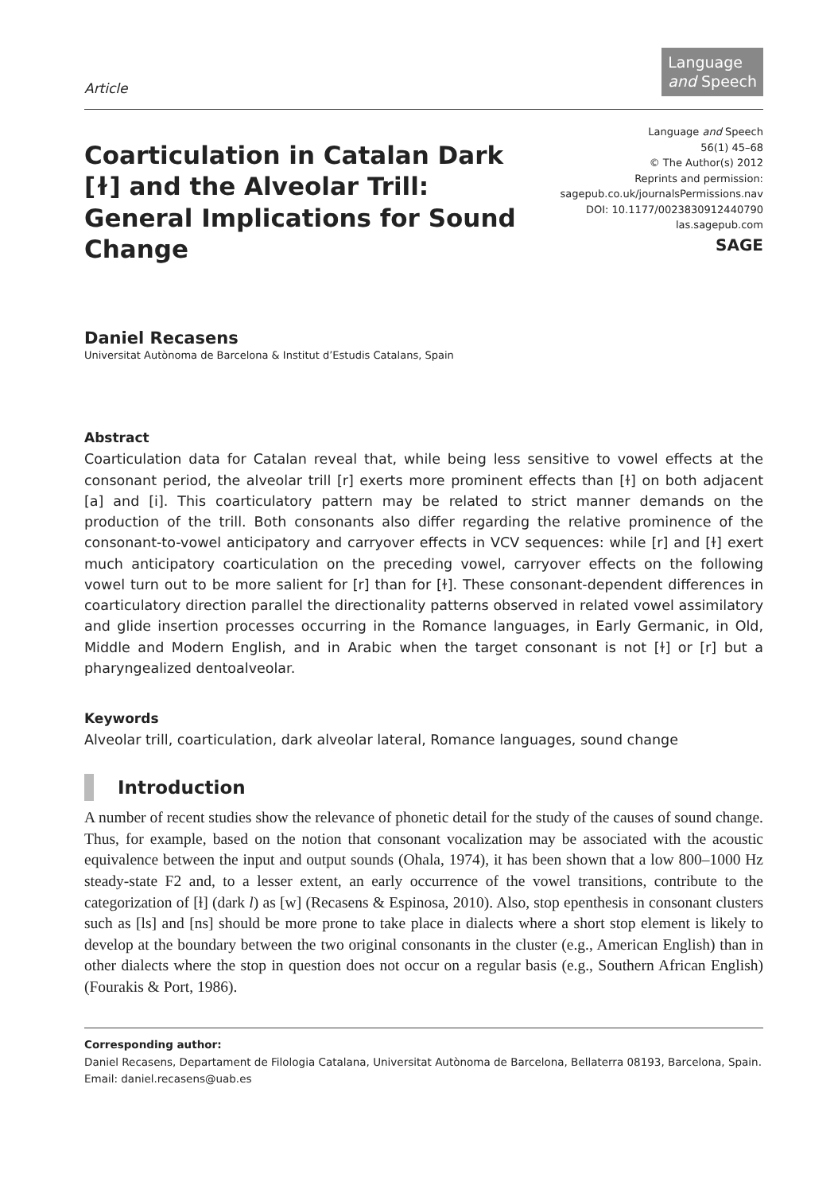Article
Language
and Speech
Coarticulation in Catalan Dark [ɫ] and the Alveolar Trill: General Implications for Sound Change
Language and Speech
56(1) 45–68
© The Author(s) 2012
Reprints and permission:
sagepub.co.uk/journalsPermissions.nav
DOI: 10.1177/0023830912440790
las.sagepub.com
SAGE
Daniel Recasens
Universitat Autònoma de Barcelona & Institut d’Estudis Catalans, Spain
Abstract
Coarticulation data for Catalan reveal that, while being less sensitive to vowel effects at the consonant period, the alveolar trill [r] exerts more prominent effects than [ɫ] on both adjacent [a] and [i]. This coarticulatory pattern may be related to strict manner demands on the production of the trill. Both consonants also differ regarding the relative prominence of the consonant-to-vowel anticipatory and carryover effects in VCV sequences: while [r] and [ɫ] exert much anticipatory coarticulation on the preceding vowel, carryover effects on the following vowel turn out to be more salient for [r] than for [ɫ]. These consonant-dependent differences in coarticulatory direction parallel the directionality patterns observed in related vowel assimilatory and glide insertion processes occurring in the Romance languages, in Early Germanic, in Old, Middle and Modern English, and in Arabic when the target consonant is not [ɫ] or [r] but a pharyngealized dentoalveolar.
Keywords
Alveolar trill, coarticulation, dark alveolar lateral, Romance languages, sound change
Introduction
A number of recent studies show the relevance of phonetic detail for the study of the causes of sound change. Thus, for example, based on the notion that consonant vocalization may be associated with the acoustic equivalence between the input and output sounds (Ohala, 1974), it has been shown that a low 800–1000 Hz steady-state F2 and, to a lesser extent, an early occurrence of the vowel transitions, contribute to the categorization of [ɫ] (dark l) as [w] (Recasens & Espinosa, 2010). Also, stop epenthesis in consonant clusters such as [ls] and [ns] should be more prone to take place in dialects where a short stop element is likely to develop at the boundary between the two original consonants in the cluster (e.g., American English) than in other dialects where the stop in question does not occur on a regular basis (e.g., Southern African English) (Fourakis & Port, 1986).
Corresponding author:
Daniel Recasens, Departament de Filologia Catalana, Universitat Autònoma de Barcelona, Bellaterra 08193, Barcelona, Spain.
Email: daniel.recasens@uab.es